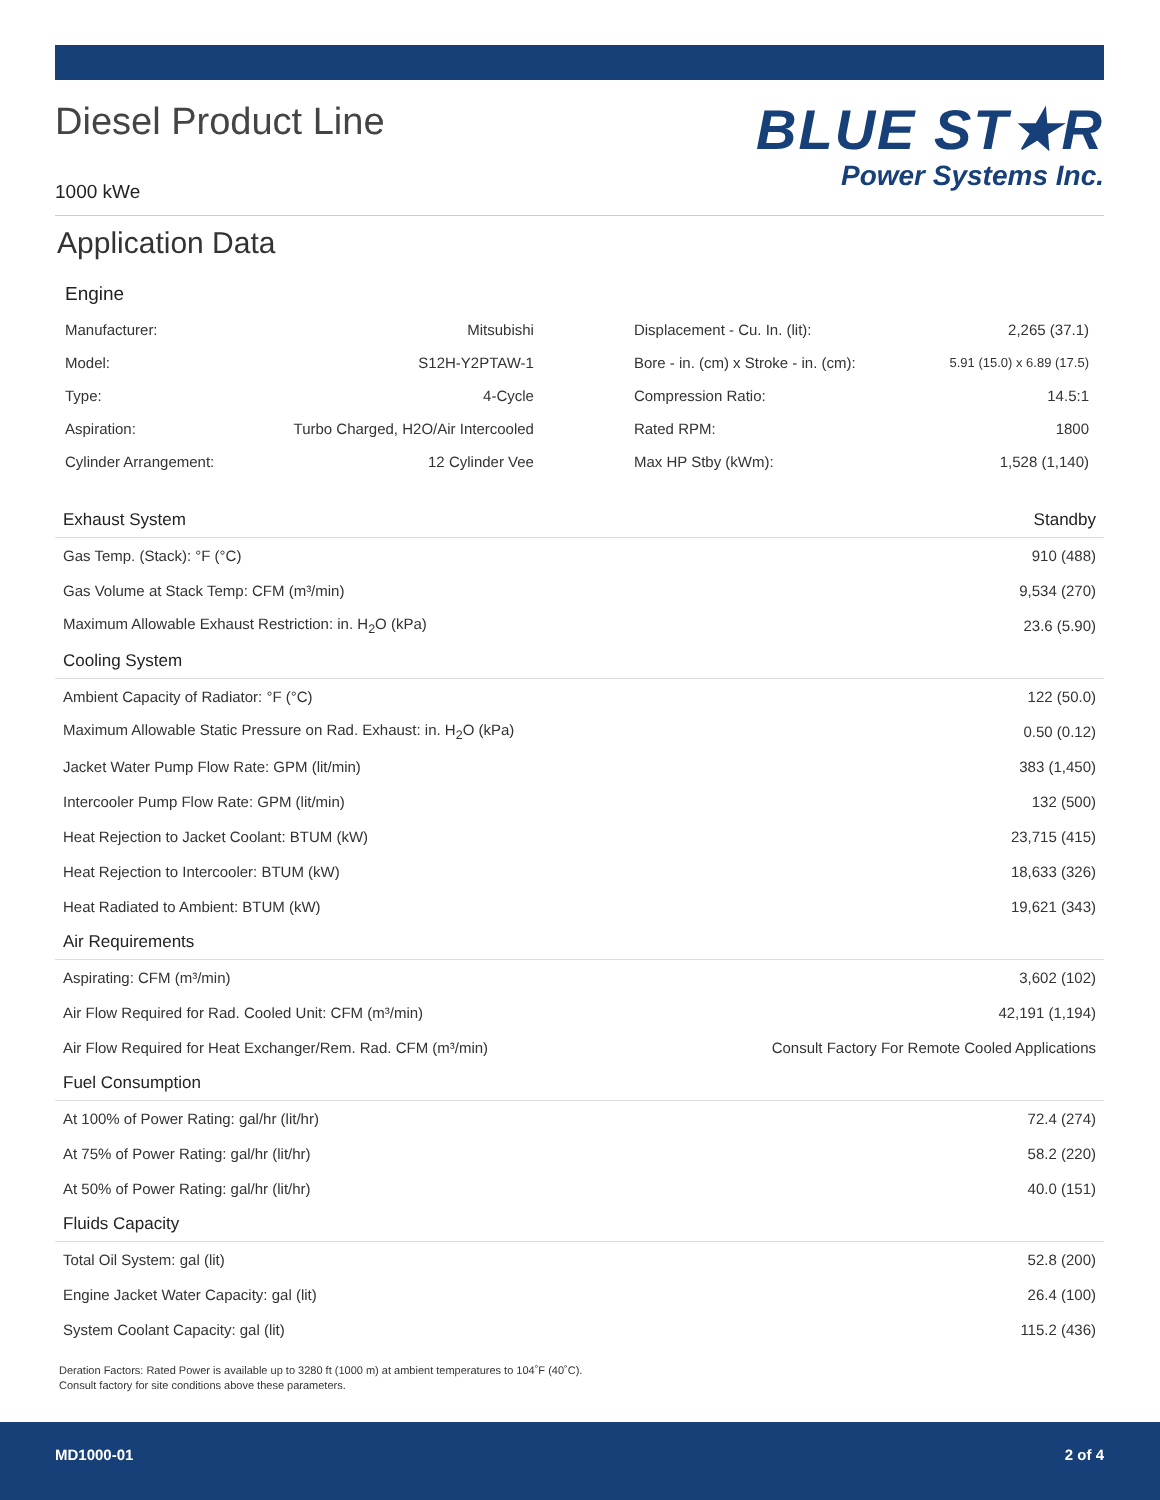Diesel Product Line
1000 kWe
BLUE ST★R
Power Systems Inc.
Application Data
Engine
| Manufacturer: | Mitsubishi | Displacement - Cu. In. (lit): | 2,265 (37.1) |
| Model: | S12H-Y2PTAW-1 | Bore - in. (cm) x Stroke - in. (cm): | 5.91 (15.0) x 6.89 (17.5) |
| Type: | 4-Cycle | Compression Ratio: | 14.5:1 |
| Aspiration: | Turbo Charged, H2O/Air Intercooled | Rated RPM: | 1800 |
| Cylinder Arrangement: | 12 Cylinder Vee | Max HP Stby (kWm): | 1,528 (1,140) |
| Exhaust System | Standby |
| Gas Temp. (Stack): °F (°C) | 910 (488) |
| Gas Volume at Stack Temp: CFM (m³/min) | 9,534 (270) |
| Maximum Allowable Exhaust Restriction: in. H<sub>2</sub>O (kPa) | 23.6 (5.90) |
| Cooling System | |
| Ambient Capacity of Radiator: °F (°C) | 122 (50.0) |
| Maximum Allowable Static Pressure on Rad. Exhaust: in. H<sub>2</sub>O (kPa) | 0.50 (0.12) |
| Jacket Water Pump Flow Rate: GPM (lit/min) | 383 (1,450) |
| Intercooler Pump Flow Rate: GPM (lit/min) | 132 (500) |
| Heat Rejection to Jacket Coolant: BTUM (kW) | 23,715 (415) |
| Heat Rejection to Intercooler: BTUM (kW) | 18,633 (326) |
| Heat Radiated to Ambient: BTUM (kW) | 19,621 (343) |
| Air Requirements | |
| Aspirating: CFM (m³/min) | 3,602 (102) |
| Air Flow Required for Rad. Cooled Unit: CFM (m³/min) | 42,191 (1,194) |
| Air Flow Required for Heat Exchanger/Rem. Rad. CFM (m³/min) | Consult Factory For Remote Cooled Applications |
| Fuel Consumption | |
| At 100% of Power Rating: gal/hr (lit/hr) | 72.4 (274) |
| At 75% of Power Rating: gal/hr (lit/hr) | 58.2 (220) |
| At 50% of Power Rating: gal/hr (lit/hr) | 40.0 (151) |
| Fluids Capacity | |
| Total Oil System: gal (lit) | 52.8 (200) |
| Engine Jacket Water Capacity: gal (lit) | 26.4 (100) |
| System Coolant Capacity: gal (lit) | 115.2 (436) |
Deration Factors: Rated Power is available up to 3280 ft (1000 m) at ambient temperatures to 104˚F (40˚C).
Consult factory for site conditions above these parameters.
MD1000-01 2 of 4